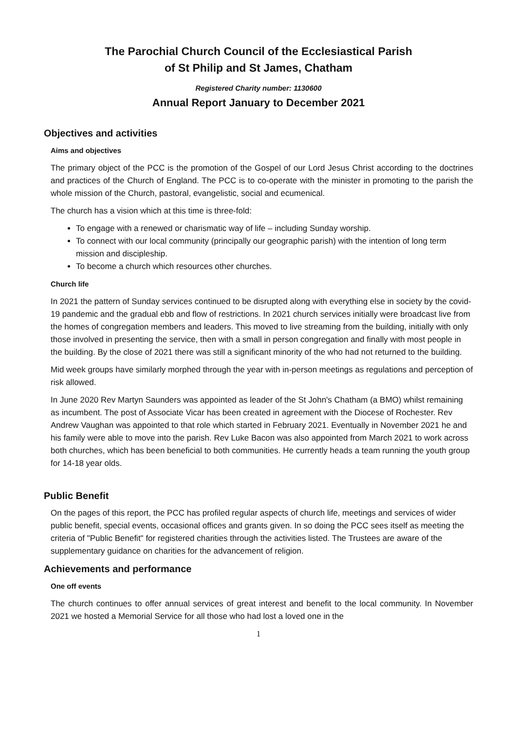The Parochial Church Council of the Ecclesiastical Parish
of St Philip and St James, Chatham
Registered Charity number: 1130600
Annual Report January to December 2021
Objectives and activities
Aims and objectives
The primary object of the PCC is the promotion of the Gospel of our Lord Jesus Christ according to the doctrines and practices of the Church of England. The PCC is to co-operate with the minister in promoting to the parish the whole mission of the Church, pastoral, evangelistic, social and ecumenical.
The church has a vision which at this time is three-fold:
To engage with a renewed or charismatic way of life – including Sunday worship.
To connect with our local community (principally our geographic parish) with the intention of long term mission and discipleship.
To become a church which resources other churches.
Church life
In 2021 the pattern of Sunday services continued to be disrupted along with everything else in society by the covid-19 pandemic and the gradual ebb and flow of restrictions. In 2021 church services initially were broadcast live from the homes of congregation members and leaders. This moved to live streaming from the building, initially with only those involved in presenting the service, then with a small in person congregation and finally with most people in the building. By the close of 2021 there was still a significant minority of the who had not returned to the building.
Mid week groups have similarly morphed through the year with in-person meetings as regulations and perception of risk allowed.
In June 2020 Rev Martyn Saunders was appointed as leader of the St John's Chatham (a BMO) whilst remaining as incumbent. The post of Associate Vicar has been created in agreement with the Diocese of Rochester. Rev Andrew Vaughan was appointed to that role which started in February 2021. Eventually in November 2021 he and his family were able to move into the parish. Rev Luke Bacon was also appointed from March 2021 to work across both churches, which has been beneficial to both communities. He currently heads a team running the youth group for 14-18 year olds.
Public Benefit
On the pages of this report, the PCC has profiled regular aspects of church life, meetings and services of wider public benefit, special events, occasional offices and grants given. In so doing the PCC sees itself as meeting the criteria of "Public Benefit" for registered charities through the activities listed. The Trustees are aware of the supplementary guidance on charities for the advancement of religion.
Achievements and performance
One off events
The church continues to offer annual services of great interest and benefit to the local community. In November 2021 we hosted a Memorial Service for all those who had lost a loved one in the
1